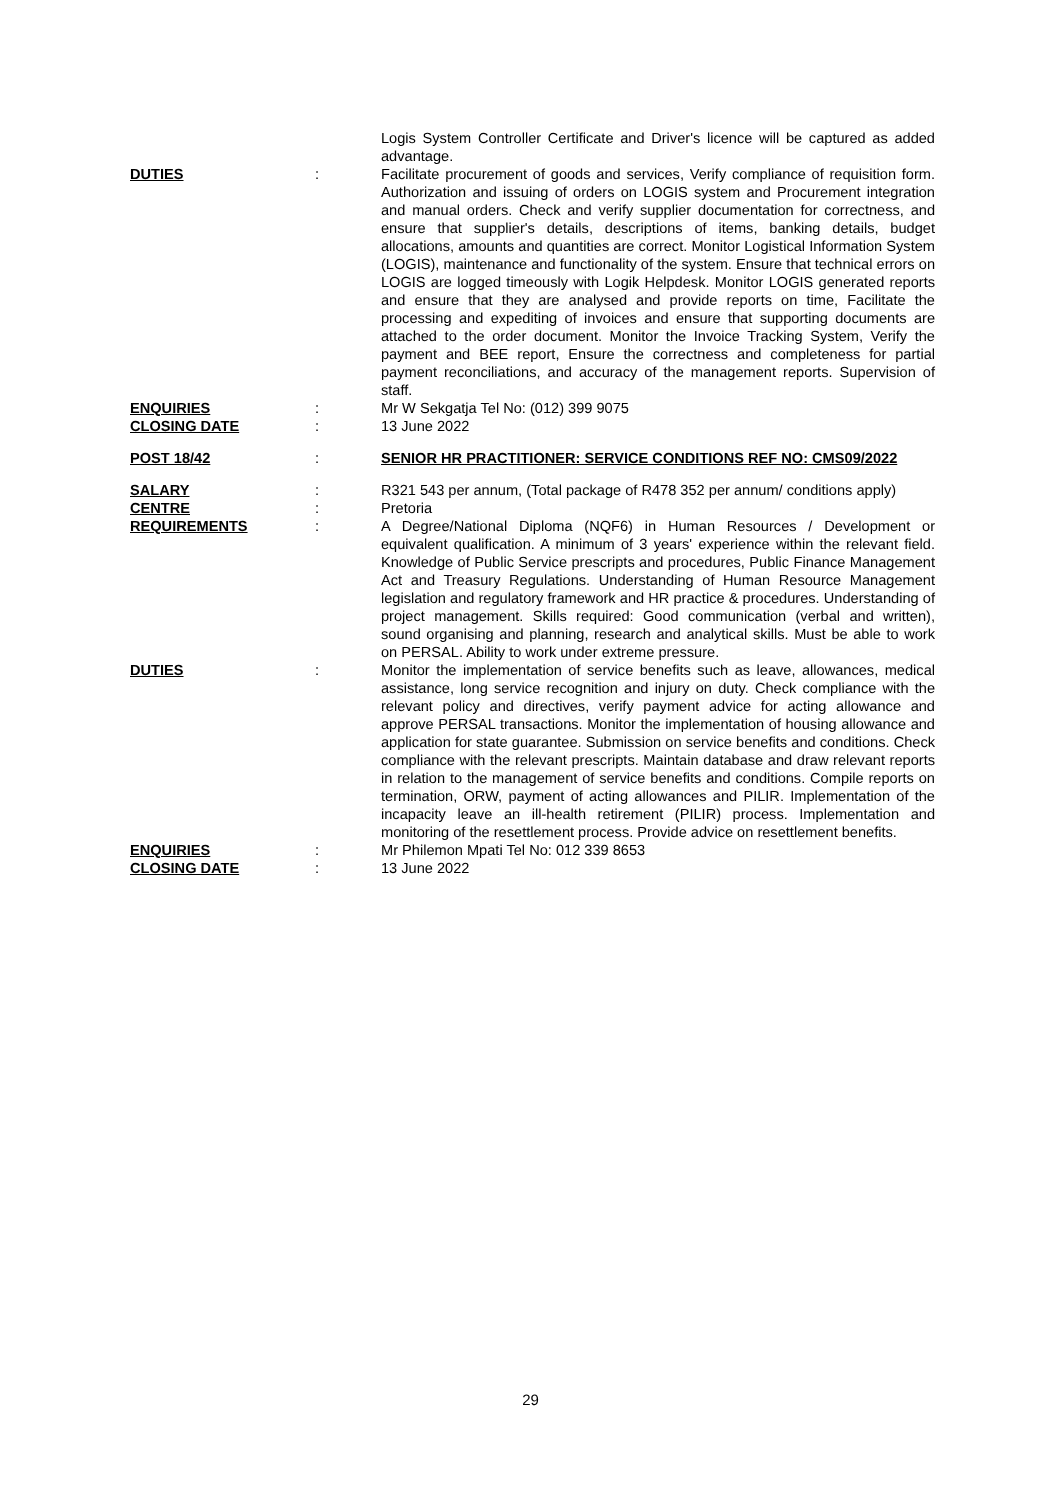Logis System Controller Certificate and Driver's licence will be captured as added advantage.
DUTIES : Facilitate procurement of goods and services, Verify compliance of requisition form. Authorization and issuing of orders on LOGIS system and Procurement integration and manual orders. Check and verify supplier documentation for correctness, and ensure that supplier's details, descriptions of items, banking details, budget allocations, amounts and quantities are correct. Monitor Logistical Information System (LOGIS), maintenance and functionality of the system. Ensure that technical errors on LOGIS are logged timeously with Logik Helpdesk. Monitor LOGIS generated reports and ensure that they are analysed and provide reports on time, Facilitate the processing and expediting of invoices and ensure that supporting documents are attached to the order document. Monitor the Invoice Tracking System, Verify the payment and BEE report, Ensure the correctness and completeness for partial payment reconciliations, and accuracy of the management reports. Supervision of staff.
ENQUIRIES : Mr W Sekgatja Tel No: (012) 399 9075
CLOSING DATE : 13 June 2022
POST 18/42 : SENIOR HR PRACTITIONER: SERVICE CONDITIONS REF NO: CMS09/2022
SALARY : R321 543 per annum, (Total package of R478 352 per annum/ conditions apply)
CENTRE : Pretoria
REQUIREMENTS : A Degree/National Diploma (NQF6) in Human Resources / Development or equivalent qualification. A minimum of 3 years' experience within the relevant field. Knowledge of Public Service prescripts and procedures, Public Finance Management Act and Treasury Regulations. Understanding of Human Resource Management legislation and regulatory framework and HR practice & procedures. Understanding of project management. Skills required: Good communication (verbal and written), sound organising and planning, research and analytical skills. Must be able to work on PERSAL. Ability to work under extreme pressure.
DUTIES : Monitor the implementation of service benefits such as leave, allowances, medical assistance, long service recognition and injury on duty. Check compliance with the relevant policy and directives, verify payment advice for acting allowance and approve PERSAL transactions. Monitor the implementation of housing allowance and application for state guarantee. Submission on service benefits and conditions. Check compliance with the relevant prescripts. Maintain database and draw relevant reports in relation to the management of service benefits and conditions. Compile reports on termination, ORW, payment of acting allowances and PILIR. Implementation of the incapacity leave an ill-health retirement (PILIR) process. Implementation and monitoring of the resettlement process. Provide advice on resettlement benefits.
ENQUIRIES : Mr Philemon Mpati Tel No: 012 339 8653
CLOSING DATE : 13 June 2022
29